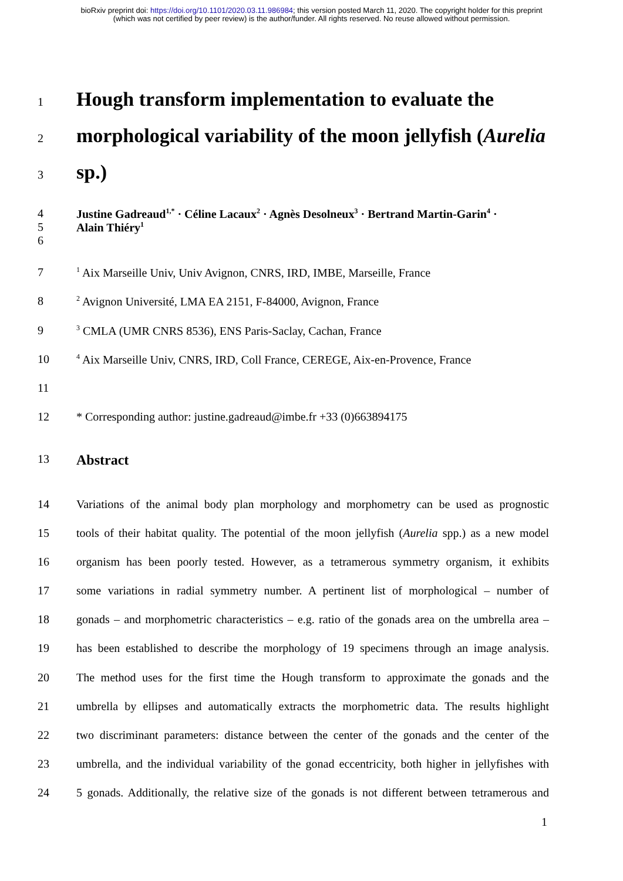bioRxiv preprint doi: https://doi.org/10.1101/2020.03.11.986984; this version posted March 11, 2020. The copyright holder for this preprint
(which was not certified by peer review) is the author/funder. All rights reserved. No reuse allowed without permission.
1 Hough transform implementation to evaluate the
2 morphological variability of the moon jellyfish (Aurelia
3 sp.)
4
5
6 Justine Gadreaud<sup>1,*</sup> · Céline Lacaux<sup>2</sup> · Agnès Desolneux<sup>3</sup> · Bertrand Martin-Garin<sup>4</sup> ·
Alain Thiéry<sup>1</sup>
7<sup>1</sup> Aix Marseille Univ, Univ Avignon, CNRS, IRD, IMBE, Marseille, France
8<sup>2</sup> Avignon Université, LMA EA 2151, F-84000, Avignon, France
9<sup>3</sup> CMLA (UMR CNRS 8536), ENS Paris-Saclay, Cachan, France
10<sup>4</sup> Aix Marseille Univ, CNRS, IRD, Coll France, CEREGE, Aix-en-Provence, France
11
12 * Corresponding author: justine.gadreaud@imbe.fr +33 (0)663894175
13 Abstract
14 Variations of the animal body plan morphology and morphometry can be used as prognostic
15 tools of their habitat quality. The potential of the moon jellyfish (Aurelia spp.) as a new model
16 organism has been poorly tested. However, as a tetramerous symmetry organism, it exhibits
17 some variations in radial symmetry number. A pertinent list of morphological – number of
18 gonads – and morphometric characteristics – e.g. ratio of the gonads area on the umbrella area –
19 has been established to describe the morphology of 19 specimens through an image analysis.
20 The method uses for the first time the Hough transform to approximate the gonads and the
21 umbrella by ellipses and automatically extracts the morphometric data. The results highlight
22 two discriminant parameters: distance between the center of the gonads and the center of the
23 umbrella, and the individual variability of the gonad eccentricity, both higher in jellyfishes with
24 5 gonads. Additionally, the relative size of the gonads is not different between tetramerous and
1